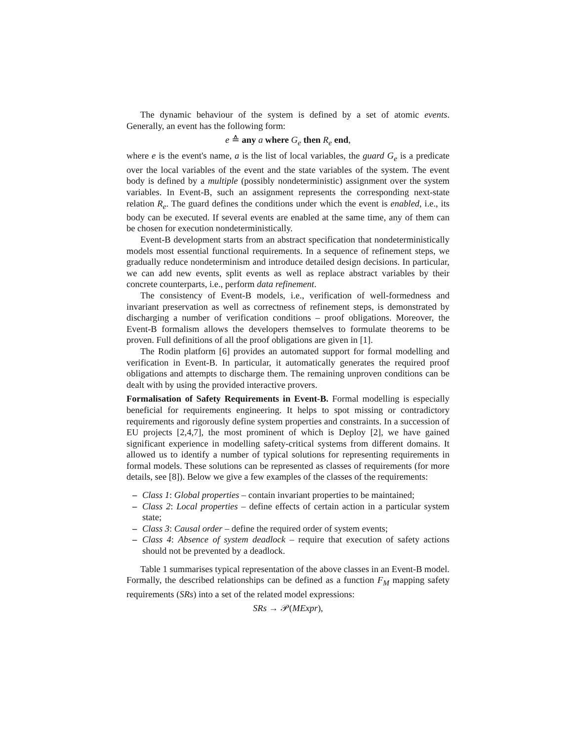The dynamic behaviour of the system is defined by a set of atomic events. Generally, an event has the following form:
e ≙ any a where G<sub>e</sub> then R<sub>e</sub> end,
where e is the event's name, a is the list of local variables, the guard G<sub>e</sub> is a predicate over the local variables of the event and the state variables of the system. The event body is defined by a multiple (possibly nondeterministic) assignment over the system variables. In Event-B, such an assignment represents the corresponding next-state relation R<sub>e</sub>. The guard defines the conditions under which the event is enabled, i.e., its body can be executed. If several events are enabled at the same time, any of them can be chosen for execution nondeterministically.
Event-B development starts from an abstract specification that nondeterministically models most essential functional requirements. In a sequence of refinement steps, we gradually reduce nondeterminism and introduce detailed design decisions. In particular, we can add new events, split events as well as replace abstract variables by their concrete counterparts, i.e., perform data refinement.
The consistency of Event-B models, i.e., verification of well-formedness and invariant preservation as well as correctness of refinement steps, is demonstrated by discharging a number of verification conditions – proof obligations. Moreover, the Event-B formalism allows the developers themselves to formulate theorems to be proven. Full definitions of all the proof obligations are given in [1].
The Rodin platform [6] provides an automated support for formal modelling and verification in Event-B. In particular, it automatically generates the required proof obligations and attempts to discharge them. The remaining unproven conditions can be dealt with by using the provided interactive provers.
Formalisation of Safety Requirements in Event-B. Formal modelling is especially beneficial for requirements engineering. It helps to spot missing or contradictory requirements and rigorously define system properties and constraints. In a succession of EU projects [2,4,7], the most prominent of which is Deploy [2], we have gained significant experience in modelling safety-critical systems from different domains. It allowed us to identify a number of typical solutions for representing requirements in formal models. These solutions can be represented as classes of requirements (for more details, see [8]). Below we give a few examples of the classes of the requirements:
– Class 1: Global properties – contain invariant properties to be maintained;
– Class 2: Local properties – define effects of certain action in a particular system state;
– Class 3: Causal order – define the required order of system events;
– Class 4: Absence of system deadlock – require that execution of safety actions should not be prevented by a deadlock.
Table 1 summarises typical representation of the above classes in an Event-B model. Formally, the described relationships can be defined as a function F<sub>M</sub> mapping safety requirements (SRs) into a set of the related model expressions:
SRs → 𝒫(MExpr),